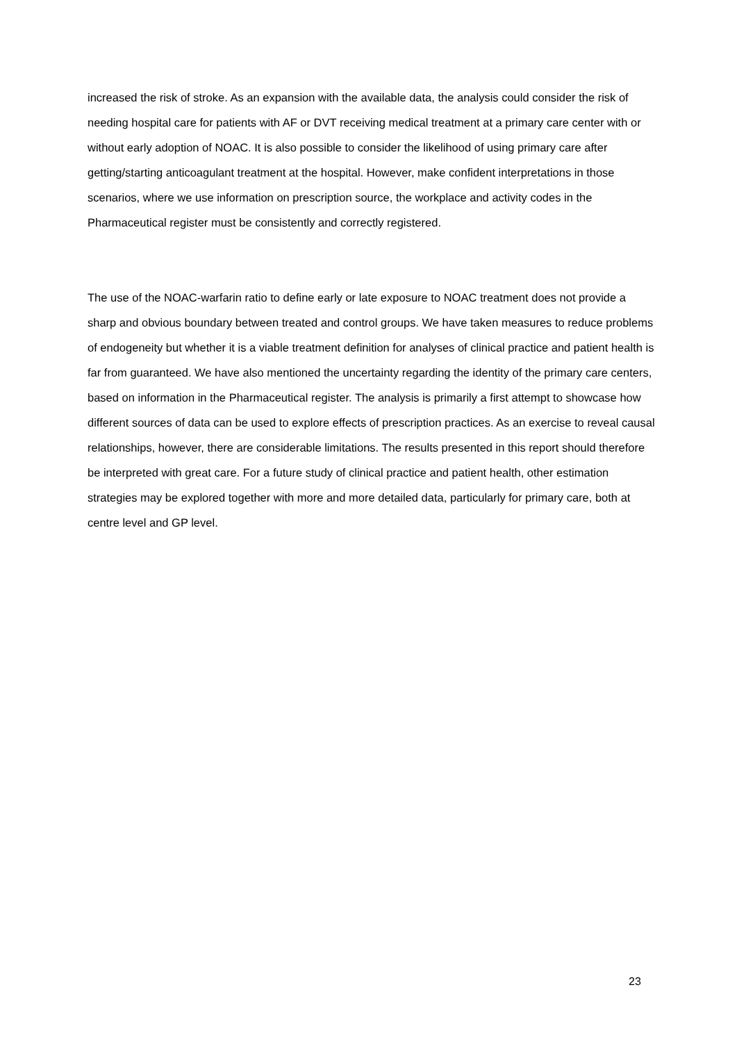increased the risk of stroke. As an expansion with the available data, the analysis could consider the risk of needing hospital care for patients with AF or DVT receiving medical treatment at a primary care center with or without early adoption of NOAC. It is also possible to consider the likelihood of using primary care after getting/starting anticoagulant treatment at the hospital. However, make confident interpretations in those scenarios, where we use information on prescription source, the workplace and activity codes in the Pharmaceutical register must be consistently and correctly registered.
The use of the NOAC-warfarin ratio to define early or late exposure to NOAC treatment does not provide a sharp and obvious boundary between treated and control groups. We have taken measures to reduce problems of endogeneity but whether it is a viable treatment definition for analyses of clinical practice and patient health is far from guaranteed. We have also mentioned the uncertainty regarding the identity of the primary care centers, based on information in the Pharmaceutical register. The analysis is primarily a first attempt to showcase how different sources of data can be used to explore effects of prescription practices. As an exercise to reveal causal relationships, however, there are considerable limitations. The results presented in this report should therefore be interpreted with great care. For a future study of clinical practice and patient health, other estimation strategies may be explored together with more and more detailed data, particularly for primary care, both at centre level and GP level.
23